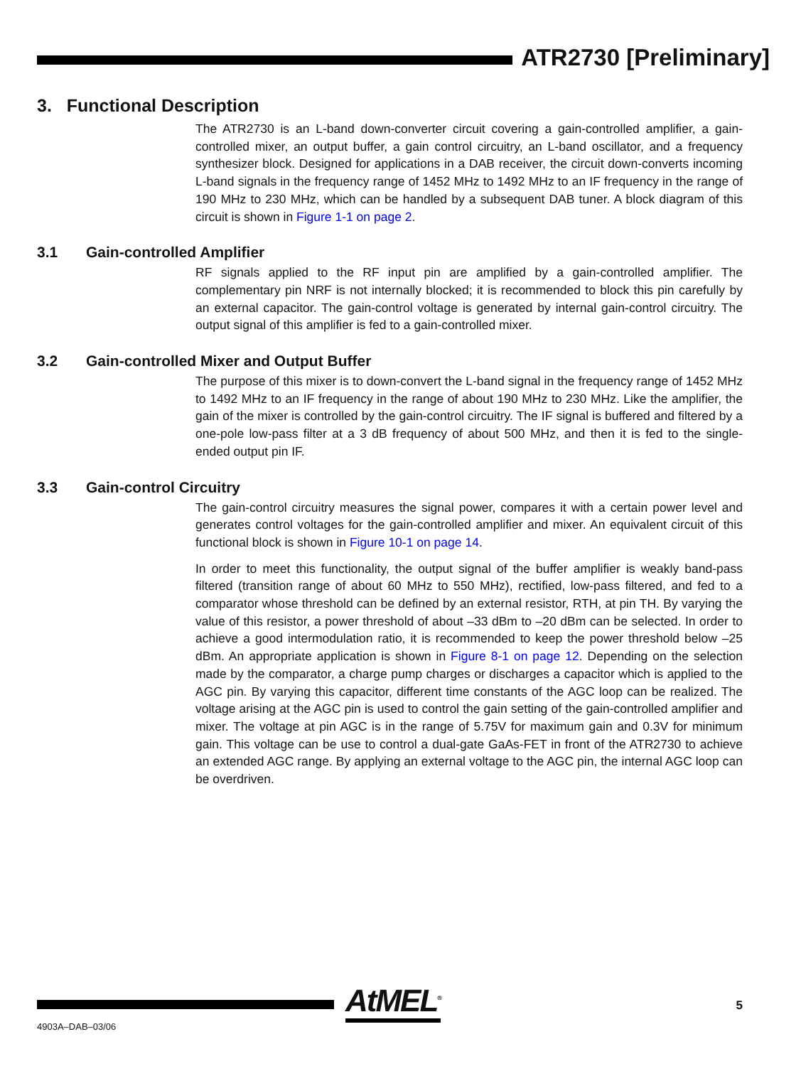ATR2730 [Preliminary]
3. Functional Description
The ATR2730 is an L-band down-converter circuit covering a gain-controlled amplifier, a gain-controlled mixer, an output buffer, a gain control circuitry, an L-band oscillator, and a frequency synthesizer block. Designed for applications in a DAB receiver, the circuit down-converts incoming L-band signals in the frequency range of 1452 MHz to 1492 MHz to an IF frequency in the range of 190 MHz to 230 MHz, which can be handled by a subsequent DAB tuner. A block diagram of this circuit is shown in Figure 1-1 on page 2.
3.1 Gain-controlled Amplifier
RF signals applied to the RF input pin are amplified by a gain-controlled amplifier. The complementary pin NRF is not internally blocked; it is recommended to block this pin carefully by an external capacitor. The gain-control voltage is generated by internal gain-control circuitry. The output signal of this amplifier is fed to a gain-controlled mixer.
3.2 Gain-controlled Mixer and Output Buffer
The purpose of this mixer is to down-convert the L-band signal in the frequency range of 1452 MHz to 1492 MHz to an IF frequency in the range of about 190 MHz to 230 MHz. Like the amplifier, the gain of the mixer is controlled by the gain-control circuitry. The IF signal is buffered and filtered by a one-pole low-pass filter at a 3 dB frequency of about 500 MHz, and then it is fed to the single-ended output pin IF.
3.3 Gain-control Circuitry
The gain-control circuitry measures the signal power, compares it with a certain power level and generates control voltages for the gain-controlled amplifier and mixer. An equivalent circuit of this functional block is shown in Figure 10-1 on page 14.
In order to meet this functionality, the output signal of the buffer amplifier is weakly band-pass filtered (transition range of about 60 MHz to 550 MHz), rectified, low-pass filtered, and fed to a comparator whose threshold can be defined by an external resistor, RTH, at pin TH. By varying the value of this resistor, a power threshold of about –33 dBm to –20 dBm can be selected. In order to achieve a good intermodulation ratio, it is recommended to keep the power threshold below –25 dBm. An appropriate application is shown in Figure 8-1 on page 12. Depending on the selection made by the comparator, a charge pump charges or discharges a capacitor which is applied to the AGC pin. By varying this capacitor, different time constants of the AGC loop can be realized. The voltage arising at the AGC pin is used to control the gain setting of the gain-controlled amplifier and mixer. The voltage at pin AGC is in the range of 5.75V for maximum gain and 0.3V for minimum gain. This voltage can be use to control a dual-gate GaAs-FET in front of the ATR2730 to achieve an extended AGC range. By applying an external voltage to the AGC pin, the internal AGC loop can be overdriven.
AtMEL<sup>®</sup> 5
4903A–DAB–03/06